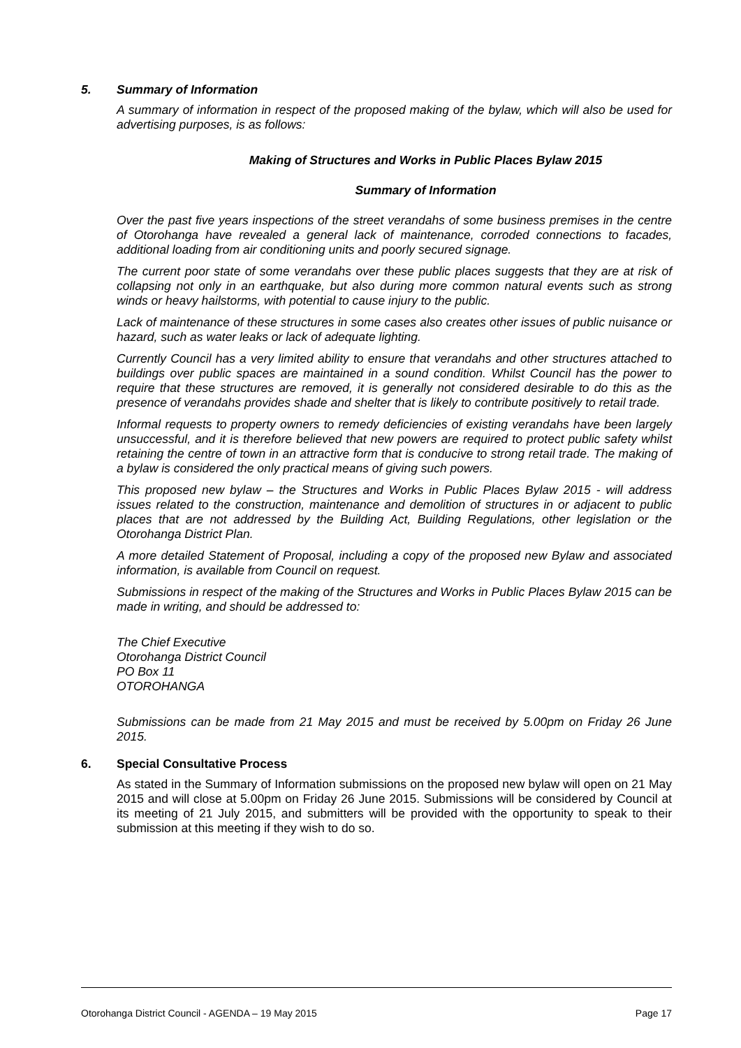5. Summary of Information
A summary of information in respect of the proposed making of the bylaw, which will also be used for advertising purposes, is as follows:
Making of Structures and Works in Public Places Bylaw 2015
Summary of Information
Over the past five years inspections of the street verandahs of some business premises in the centre of Otorohanga have revealed a general lack of maintenance, corroded connections to facades, additional loading from air conditioning units and poorly secured signage.
The current poor state of some verandahs over these public places suggests that they are at risk of collapsing not only in an earthquake, but also during more common natural events such as strong winds or heavy hailstorms, with potential to cause injury to the public.
Lack of maintenance of these structures in some cases also creates other issues of public nuisance or hazard, such as water leaks or lack of adequate lighting.
Currently Council has a very limited ability to ensure that verandahs and other structures attached to buildings over public spaces are maintained in a sound condition. Whilst Council has the power to require that these structures are removed, it is generally not considered desirable to do this as the presence of verandahs provides shade and shelter that is likely to contribute positively to retail trade.
Informal requests to property owners to remedy deficiencies of existing verandahs have been largely unsuccessful, and it is therefore believed that new powers are required to protect public safety whilst retaining the centre of town in an attractive form that is conducive to strong retail trade. The making of a bylaw is considered the only practical means of giving such powers.
This proposed new bylaw – the Structures and Works in Public Places Bylaw 2015 - will address issues related to the construction, maintenance and demolition of structures in or adjacent to public places that are not addressed by the Building Act, Building Regulations, other legislation or the Otorohanga District Plan.
A more detailed Statement of Proposal, including a copy of the proposed new Bylaw and associated information, is available from Council on request.
Submissions in respect of the making of the Structures and Works in Public Places Bylaw 2015 can be made in writing, and should be addressed to:
The Chief Executive
Otorohanga District Council
PO Box 11
OTOROHANGA
Submissions can be made from 21 May 2015 and must be received by 5.00pm on Friday 26 June 2015.
6. Special Consultative Process
As stated in the Summary of Information submissions on the proposed new bylaw will open on 21 May 2015 and will close at 5.00pm on Friday 26 June 2015. Submissions will be considered by Council at its meeting of 21 July 2015, and submitters will be provided with the opportunity to speak to their submission at this meeting if they wish to do so.
Otorohanga District Council - AGENDA – 19 May 2015 Page 17